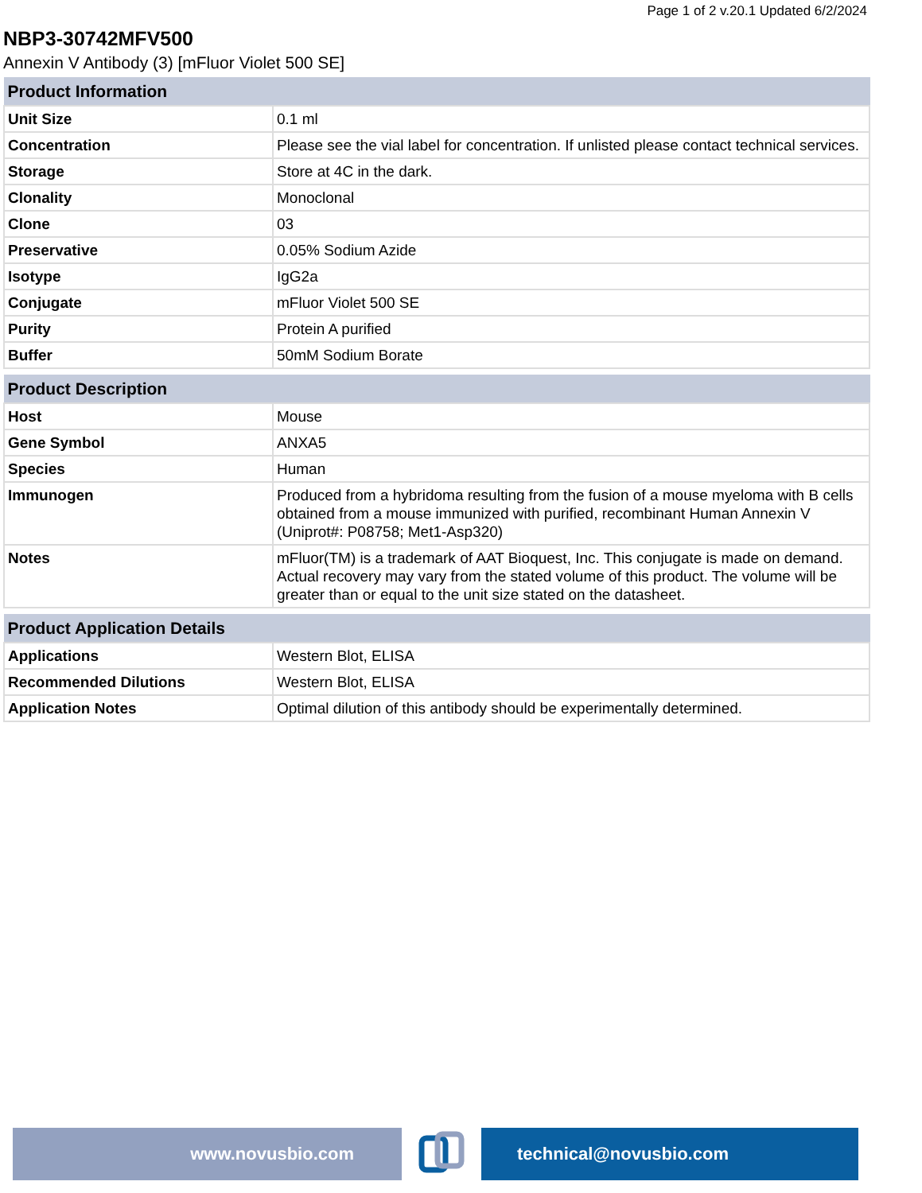Page 1 of 2 v.20.1 Updated 6/2/2024
NBP3-30742MFV500
Annexin V Antibody (3) [mFluor Violet 500 SE]
| Product Information | |
| --- | --- |
| Unit Size | 0.1 ml |
| Concentration | Please see the vial label for concentration. If unlisted please contact technical services. |
| Storage | Store at 4C in the dark. |
| Clonality | Monoclonal |
| Clone | 03 |
| Preservative | 0.05% Sodium Azide |
| Isotype | IgG2a |
| Conjugate | mFluor Violet 500 SE |
| Purity | Protein A purified |
| Buffer | 50mM Sodium Borate |
| Product Description | |
| --- | --- |
| Host | Mouse |
| Gene Symbol | ANXA5 |
| Species | Human |
| Immunogen | Produced from a hybridoma resulting from the fusion of a mouse myeloma with B cells obtained from a mouse immunized with purified, recombinant Human Annexin V (Uniprot#: P08758; Met1-Asp320) |
| Notes | mFluor(TM) is a trademark of AAT Bioquest, Inc. This conjugate is made on demand. Actual recovery may vary from the stated volume of this product. The volume will be greater than or equal to the unit size stated on the datasheet. |
| Product Application Details | |
| --- | --- |
| Applications | Western Blot, ELISA |
| Recommended Dilutions | Western Blot, ELISA |
| Application Notes | Optimal dilution of this antibody should be experimentally determined. |
www.novusbio.com technical@novusbio.com